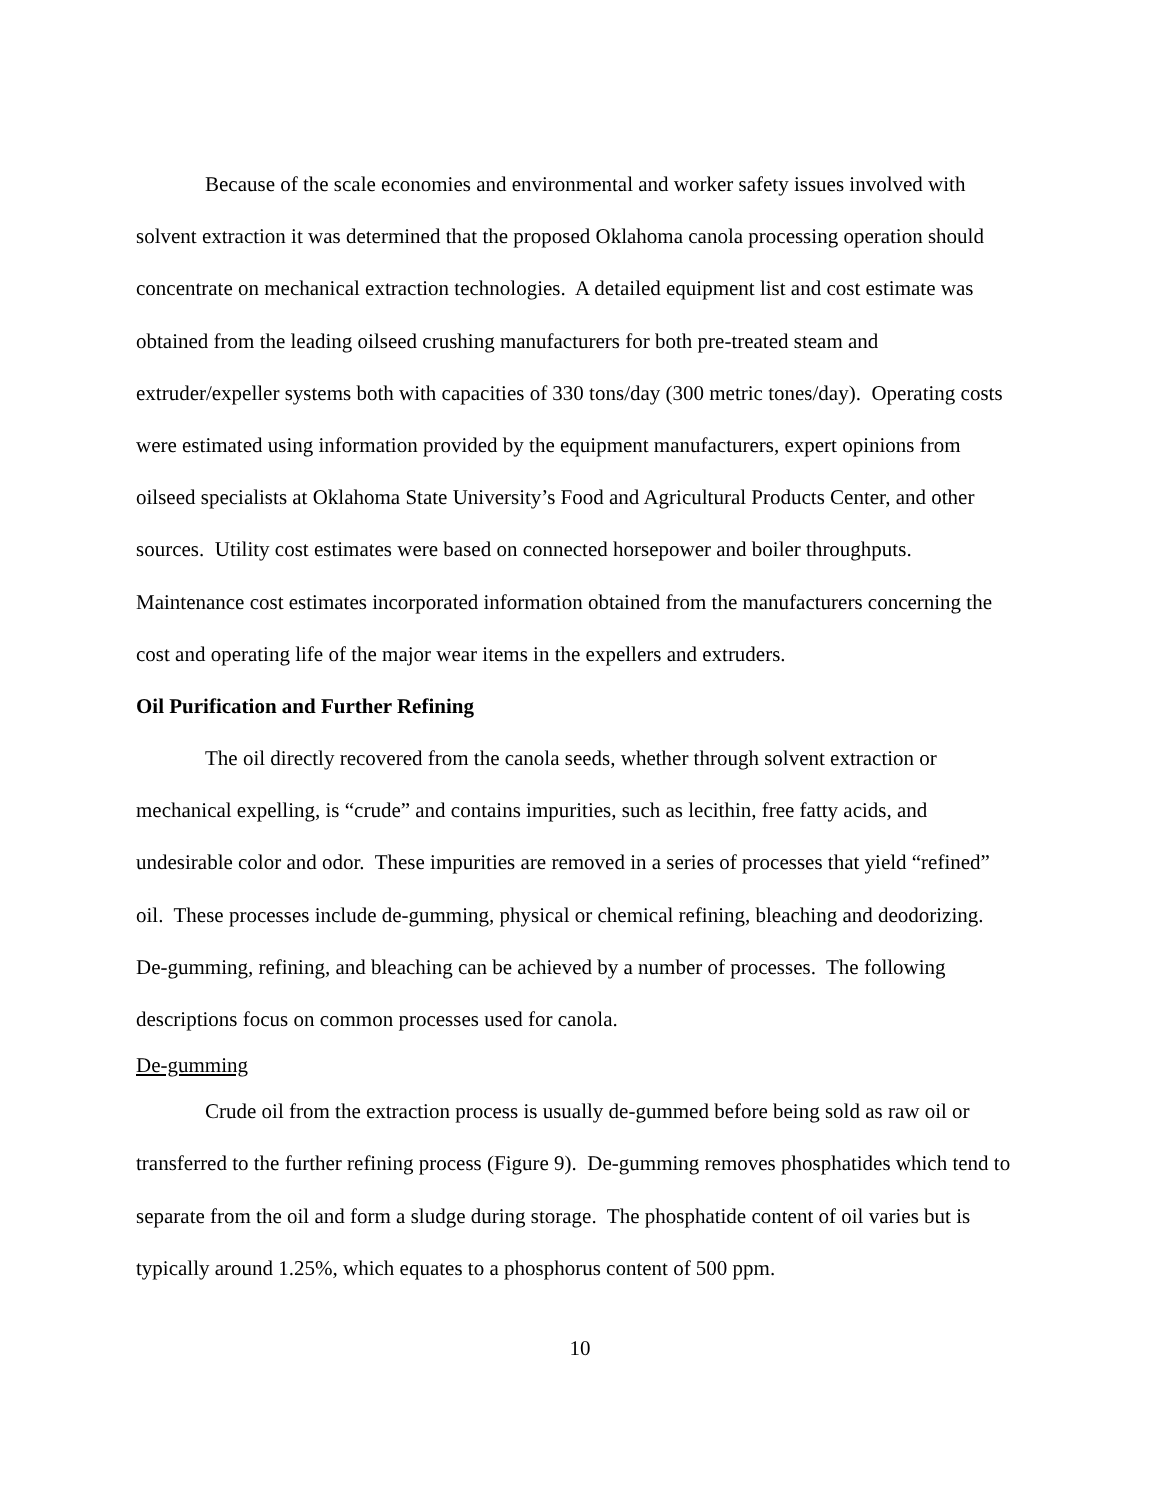Because of the scale economies and environmental and worker safety issues involved with solvent extraction it was determined that the proposed Oklahoma canola processing operation should concentrate on mechanical extraction technologies. A detailed equipment list and cost estimate was obtained from the leading oilseed crushing manufacturers for both pre-treated steam and extruder/expeller systems both with capacities of 330 tons/day (300 metric tones/day). Operating costs were estimated using information provided by the equipment manufacturers, expert opinions from oilseed specialists at Oklahoma State University’s Food and Agricultural Products Center, and other sources. Utility cost estimates were based on connected horsepower and boiler throughputs. Maintenance cost estimates incorporated information obtained from the manufacturers concerning the cost and operating life of the major wear items in the expellers and extruders.
Oil Purification and Further Refining
The oil directly recovered from the canola seeds, whether through solvent extraction or mechanical expelling, is “crude” and contains impurities, such as lecithin, free fatty acids, and undesirable color and odor. These impurities are removed in a series of processes that yield “refined” oil. These processes include de-gumming, physical or chemical refining, bleaching and deodorizing. De-gumming, refining, and bleaching can be achieved by a number of processes. The following descriptions focus on common processes used for canola.
De-gumming
Crude oil from the extraction process is usually de-gummed before being sold as raw oil or transferred to the further refining process (Figure 9). De-gumming removes phosphatides which tend to separate from the oil and form a sludge during storage. The phosphatide content of oil varies but is typically around 1.25%, which equates to a phosphorus content of 500 ppm.
10